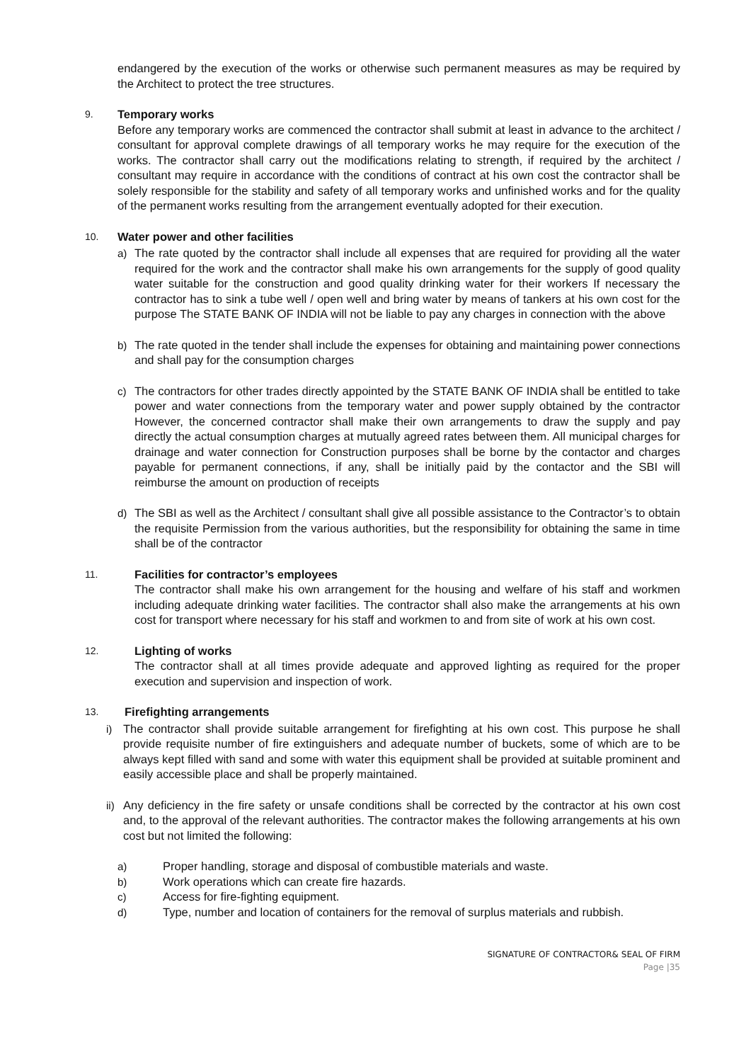endangered by the execution of the works or otherwise such permanent measures as may be required by the Architect to protect the tree structures.
9. Temporary works
Before any temporary works are commenced the contractor shall submit at least in advance to the architect / consultant for approval complete drawings of all temporary works he may require for the execution of the works. The contractor shall carry out the modifications relating to strength, if required by the architect / consultant may require in accordance with the conditions of contract at his own cost the contractor shall be solely responsible for the stability and safety of all temporary works and unfinished works and for the quality of the permanent works resulting from the arrangement eventually adopted for their execution.
10. Water power and other facilities
a) The rate quoted by the contractor shall include all expenses that are required for providing all the water required for the work and the contractor shall make his own arrangements for the supply of good quality water suitable for the construction and good quality drinking water for their workers If necessary the contractor has to sink a tube well / open well and bring water by means of tankers at his own cost for the purpose The STATE BANK OF INDIA will not be liable to pay any charges in connection with the above
b) The rate quoted in the tender shall include the expenses for obtaining and maintaining power connections and shall pay for the consumption charges
c) The contractors for other trades directly appointed by the STATE BANK OF INDIA shall be entitled to take power and water connections from the temporary water and power supply obtained by the contractor However, the concerned contractor shall make their own arrangements to draw the supply and pay directly the actual consumption charges at mutually agreed rates between them. All municipal charges for drainage and water connection for Construction purposes shall be borne by the contactor and charges payable for permanent connections, if any, shall be initially paid by the contactor and the SBI will reimburse the amount on production of receipts
d) The SBI as well as the Architect / consultant shall give all possible assistance to the Contractor’s to obtain the requisite Permission from the various authorities, but the responsibility for obtaining the same in time shall be of the contractor
11. Facilities for contractor’s employees
The contractor shall make his own arrangement for the housing and welfare of his staff and workmen including adequate drinking water facilities. The contractor shall also make the arrangements at his own cost for transport where necessary for his staff and workmen to and from site of work at his own cost.
12. Lighting of works
The contractor shall at all times provide adequate and approved lighting as required for the proper execution and supervision and inspection of work.
13. Firefighting arrangements
i) The contractor shall provide suitable arrangement for firefighting at his own cost. This purpose he shall provide requisite number of fire extinguishers and adequate number of buckets, some of which are to be always kept filled with sand and some with water this equipment shall be provided at suitable prominent and easily accessible place and shall be properly maintained.
ii)
Any deficiency in the fire safety or unsafe conditions shall be corrected by the contractor at his own cost and, to the approval of the relevant authorities. The contractor makes the following arrangements at his own cost but not limited the following:
a) Proper handling, storage and disposal of combustible materials and waste.
b) Work operations which can create fire hazards.
c) Access for fire-fighting equipment.
d) Type, number and location of containers for the removal of surplus materials and rubbish.
SIGNATURE OF CONTRACTOR& SEAL OF FIRM
Page |35